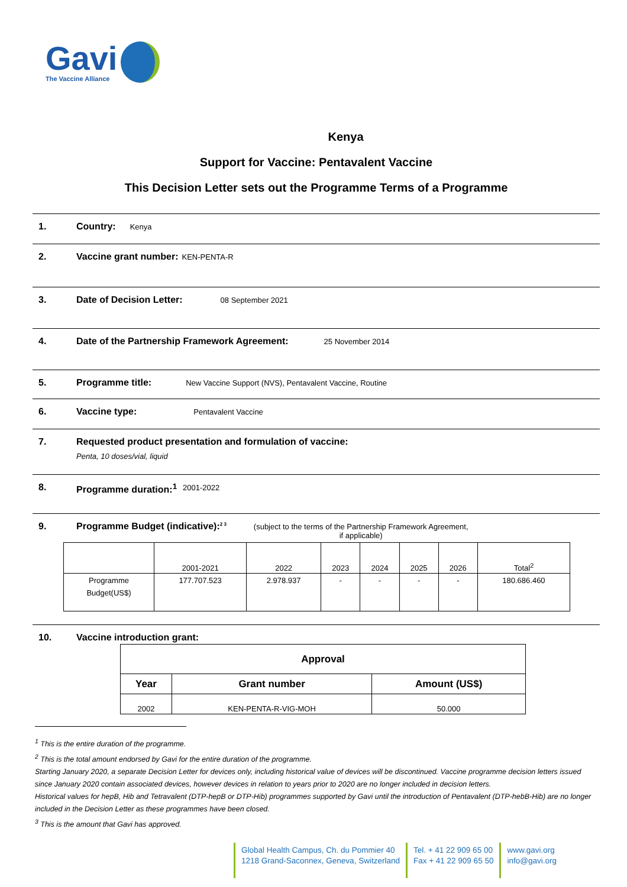Gavi
The Vaccine Alliance
Kenya
Support for Vaccine: Pentavalent Vaccine
This Decision Letter sets out the Programme Terms of a Programme
1. Country:
Kenya
2. Vaccine grant number:
KEN-PENTA-R
3. Date of Decision Letter:
08 September 2021
4. Date of the Partnership Framework Agreement:
25 November 2014
5. Programme title:
New Vaccine Support (NVS), Pentavalent Vaccine, Routine
6. Vaccine type:
Pentavalent Vaccine
7. Requested product presentation and formulation of vaccine:
Penta, 10 doses/vial, liquid
8. Programme duration:<sup>1</sup>
2001-2022
9. Programme Budget (indicative):<sup>2 3</sup>
(subject to the terms of the Partnership Framework Agreement,
if applicable)
| | 2001-2021 | 2022 | 2023 | 2024 | 2025 | 2026 | Total<sup>2</sup> |
| Programme Budget(US$) | 177.707.523 | 2.978.937 | - | - | - | - | 180.686.460 |
10. Vaccine introduction grant:
| Approval | | |
| --- | --- | --- |
| Year | Grant number | Amount (US$) |
| 2002 | KEN-PENTA-R-VIG-MOH | 50.000 |
<sup>1</sup> This is the entire duration of the programme.
<sup>2</sup> This is the total amount endorsed by Gavi for the entire duration of the programme.
Starting January 2020, a separate Decision Letter for devices only, including historical value of devices will be discontinued. Vaccine programme decision letters issued since January 2020 contain associated devices, however devices in relation to years prior to 2020 are no longer included in decision letters.
Historical values for hepB, Hib and Tetravalent (DTP-hepB or DTP-Hib) programmes supported by Gavi until the introduction of Pentavalent (DTP-hebB-Hib) are no longer included in the Decision Letter as these programmes have been closed.
<sup>3</sup> This is the amount that Gavi has approved.
Global Health Campus, Ch. du Pommier 40
1218 Grand-Saconnex, Geneva, Switzerland
Tel. + 41 22 909 65 00
Fax + 41 22 909 65 50
www.gavi.org
info@gavi.org